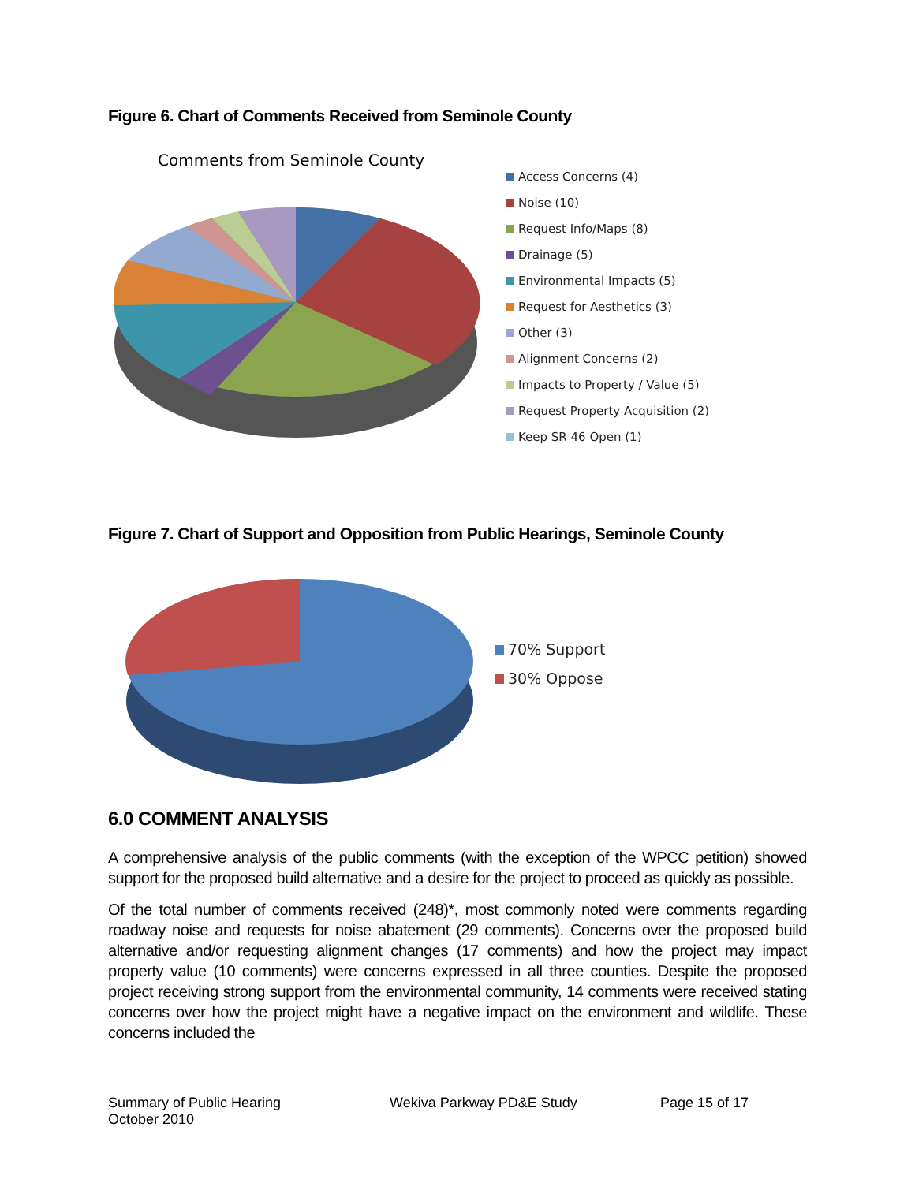Figure 6. Chart of Comments Received from Seminole County
Comments from Seminole County
Access Concerns (4)
Noise (10)
Request Info/Maps (8)
Drainage (5)
Environmental Impacts (5)
Request for Aesthetics (3)
Other (3)
Alignment Concerns (2)
Impacts to Property / Value (5)
Request Property Acquisition (2)
Keep SR 46 Open (1)
Figure 7. Chart of Support and Opposition from Public Hearings, Seminole County
70% Support
30% Oppose
6.0 COMMENT ANALYSIS
A comprehensive analysis of the public comments (with the exception of the WPCC petition) showed support for the proposed build alternative and a desire for the project to proceed as quickly as possible.
Of the total number of comments received (248)*, most commonly noted were comments regarding roadway noise and requests for noise abatement (29 comments). Concerns over the proposed build alternative and/or requesting alignment changes (17 comments) and how the project may impact property value (10 comments) were concerns expressed in all three counties. Despite the proposed project receiving strong support from the environmental community, 14 comments were received stating concerns over how the project might have a negative impact on the environment and wildlife. These concerns included the
Summary of Public Hearing
October 2010
Wekiva Parkway PD&E Study Page 15 of 17